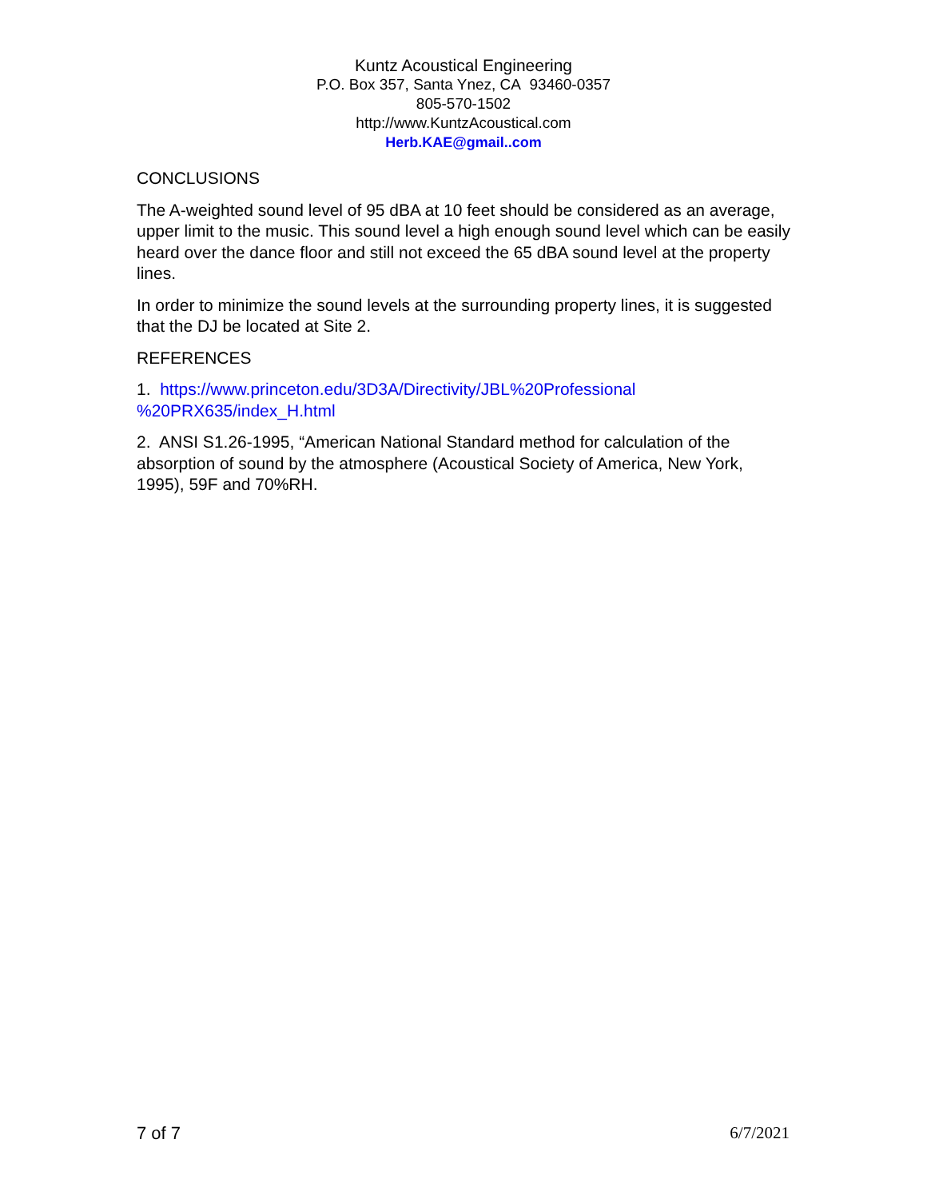Kuntz Acoustical Engineering
P.O. Box 357, Santa Ynez, CA 93460-0357
805-570-1502
http://www.KuntzAcoustical.com
Herb.KAE@gmail..com
CONCLUSIONS
The A-weighted sound level of 95 dBA at 10 feet should be considered as an average, upper limit to the music. This sound level a high enough sound level which can be easily heard over the dance floor and still not exceed the 65 dBA sound level at the property lines.
In order to minimize the sound levels at the surrounding property lines, it is suggested that the DJ be located at Site 2.
REFERENCES
1. https://www.princeton.edu/3D3A/Directivity/JBL%20Professional
%20PRX635/index_H.html
2. ANSI S1.26-1995, “American National Standard method for calculation of the absorption of sound by the atmosphere (Acoustical Society of America, New York, 1995), 59F and 70%RH.
7 of 7 6/7/2021